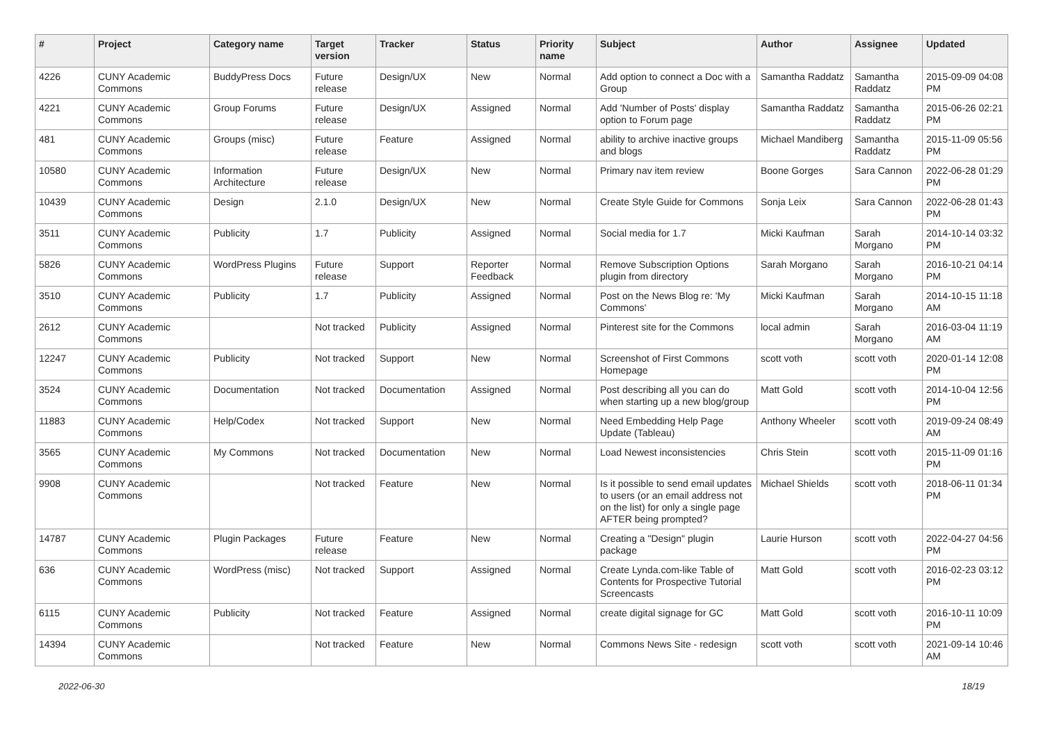| # | Project | Category name | Target version | Tracker | Status | Priority name | Subject | Author | Assignee | Updated |
| --- | --- | --- | --- | --- | --- | --- | --- | --- | --- | --- |
| 4226 | CUNY Academic Commons | BuddyPress Docs | Future release | Design/UX | New | Normal | Add option to connect a Doc with a Group | Samantha Raddatz | Samantha Raddatz | 2015-09-09 04:08 PM |
| 4221 | CUNY Academic Commons | Group Forums | Future release | Design/UX | Assigned | Normal | Add 'Number of Posts' display option to Forum page | Samantha Raddatz | Samantha Raddatz | 2015-06-26 02:21 PM |
| 481 | CUNY Academic Commons | Groups (misc) | Future release | Feature | Assigned | Normal | ability to archive inactive groups and blogs | Michael Mandiberg | Samantha Raddatz | 2015-11-09 05:56 PM |
| 10580 | CUNY Academic Commons | Information Architecture | Future release | Design/UX | New | Normal | Primary nav item review | Boone Gorges | Sara Cannon | 2022-06-28 01:29 PM |
| 10439 | CUNY Academic Commons | Design | 2.1.0 | Design/UX | New | Normal | Create Style Guide for Commons | Sonja Leix | Sara Cannon | 2022-06-28 01:43 PM |
| 3511 | CUNY Academic Commons | Publicity | 1.7 | Publicity | Assigned | Normal | Social media for 1.7 | Micki Kaufman | Sarah Morgano | 2014-10-14 03:32 PM |
| 5826 | CUNY Academic Commons | WordPress Plugins | Future release | Support | Reporter Feedback | Normal | Remove Subscription Options plugin from directory | Sarah Morgano | Sarah Morgano | 2016-10-21 04:14 PM |
| 3510 | CUNY Academic Commons | Publicity | 1.7 | Publicity | Assigned | Normal | Post on the News Blog re: 'My Commons' | Micki Kaufman | Sarah Morgano | 2014-10-15 11:18 AM |
| 2612 | CUNY Academic Commons | | Not tracked | Publicity | Assigned | Normal | Pinterest site for the Commons | local admin | Sarah Morgano | 2016-03-04 11:19 AM |
| 12247 | CUNY Academic Commons | Publicity | Not tracked | Support | New | Normal | Screenshot of First Commons Homepage | scott voth | scott voth | 2020-01-14 12:08 PM |
| 3524 | CUNY Academic Commons | Documentation | Not tracked | Documentation | Assigned | Normal | Post describing all you can do when starting up a new blog/group | Matt Gold | scott voth | 2014-10-04 12:56 PM |
| 11883 | CUNY Academic Commons | Help/Codex | Not tracked | Support | New | Normal | Need Embedding Help Page Update (Tableau) | Anthony Wheeler | scott voth | 2019-09-24 08:49 AM |
| 3565 | CUNY Academic Commons | My Commons | Not tracked | Documentation | New | Normal | Load Newest inconsistencies | Chris Stein | scott voth | 2015-11-09 01:16 PM |
| 9908 | CUNY Academic Commons | | Not tracked | Feature | New | Normal | Is it possible to send email updates to users (or an email address not on the list) for only a single page AFTER being prompted? | Michael Shields | scott voth | 2018-06-11 01:34 PM |
| 14787 | CUNY Academic Commons | Plugin Packages | Future release | Feature | New | Normal | Creating a "Design" plugin package | Laurie Hurson | scott voth | 2022-04-27 04:56 PM |
| 636 | CUNY Academic Commons | WordPress (misc) | Not tracked | Support | Assigned | Normal | Create Lynda.com-like Table of Contents for Prospective Tutorial Screencasts | Matt Gold | scott voth | 2016-02-23 03:12 PM |
| 6115 | CUNY Academic Commons | Publicity | Not tracked | Feature | Assigned | Normal | create digital signage for GC | Matt Gold | scott voth | 2016-10-11 10:09 PM |
| 14394 | CUNY Academic Commons | | Not tracked | Feature | New | Normal | Commons News Site - redesign | scott voth | scott voth | 2021-09-14 10:46 AM |
2022-06-30 18/19